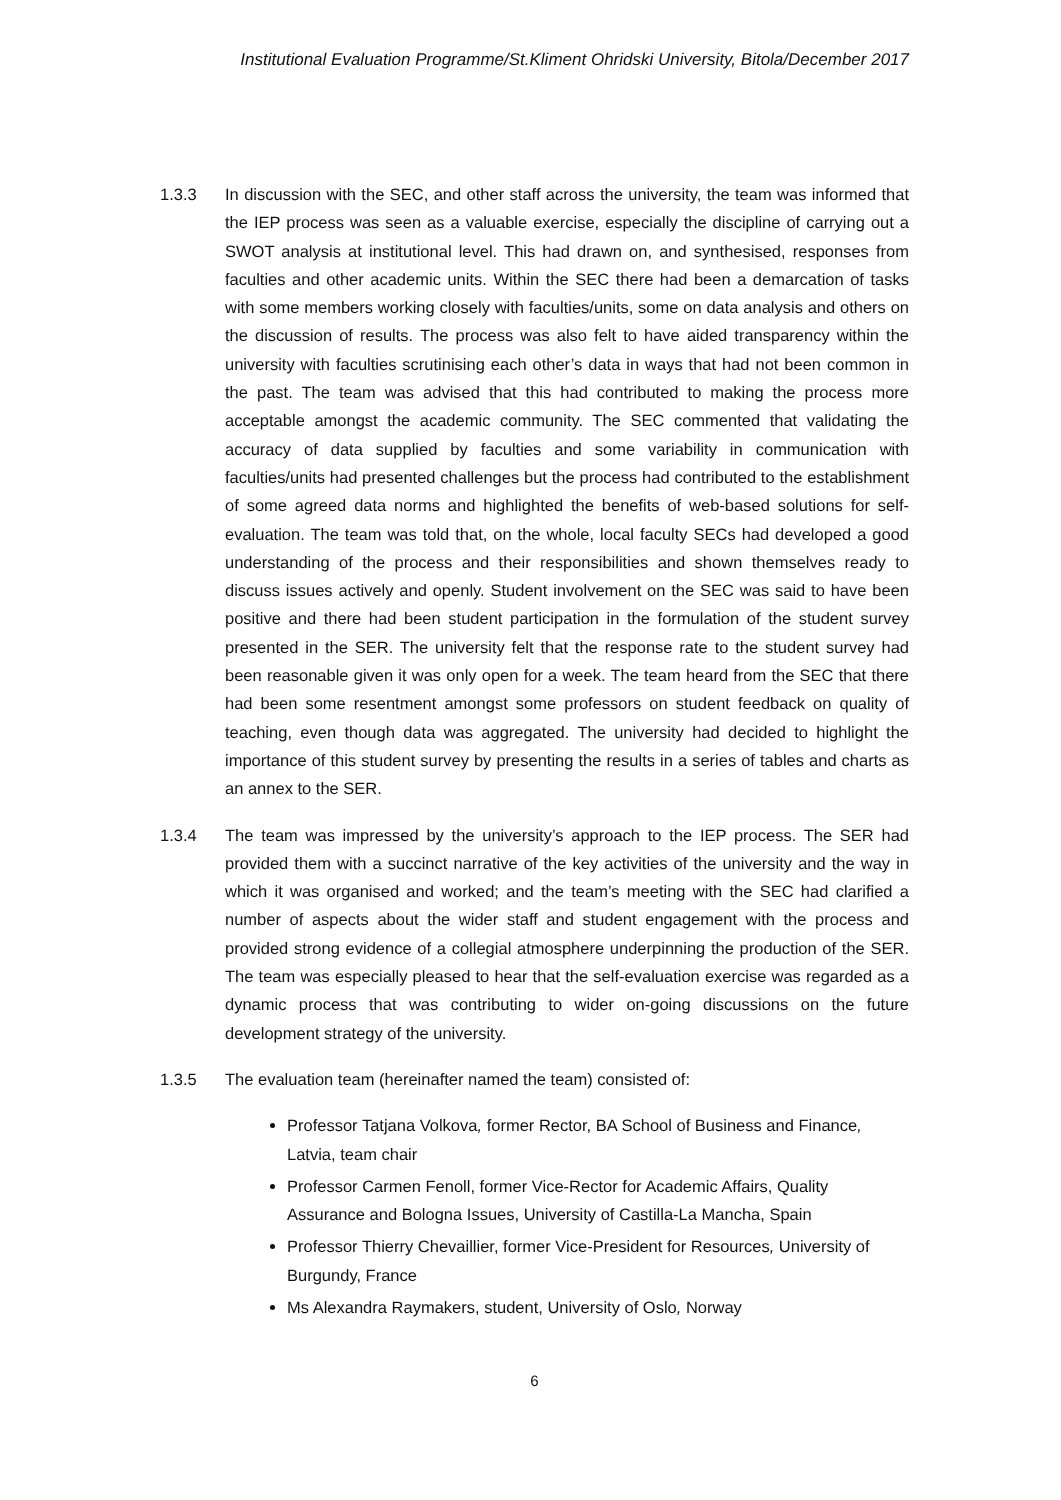Institutional Evaluation Programme/St.Kliment Ohridski University, Bitola/December 2017
1.3.3 In discussion with the SEC, and other staff across the university, the team was informed that the IEP process was seen as a valuable exercise, especially the discipline of carrying out a SWOT analysis at institutional level. This had drawn on, and synthesised, responses from faculties and other academic units. Within the SEC there had been a demarcation of tasks with some members working closely with faculties/units, some on data analysis and others on the discussion of results. The process was also felt to have aided transparency within the university with faculties scrutinising each other’s data in ways that had not been common in the past. The team was advised that this had contributed to making the process more acceptable amongst the academic community. The SEC commented that validating the accuracy of data supplied by faculties and some variability in communication with faculties/units had presented challenges but the process had contributed to the establishment of some agreed data norms and highlighted the benefits of web-based solutions for self-evaluation. The team was told that, on the whole, local faculty SECs had developed a good understanding of the process and their responsibilities and shown themselves ready to discuss issues actively and openly. Student involvement on the SEC was said to have been positive and there had been student participation in the formulation of the student survey presented in the SER. The university felt that the response rate to the student survey had been reasonable given it was only open for a week. The team heard from the SEC that there had been some resentment amongst some professors on student feedback on quality of teaching, even though data was aggregated. The university had decided to highlight the importance of this student survey by presenting the results in a series of tables and charts as an annex to the SER.
1.3.4 The team was impressed by the university’s approach to the IEP process. The SER had provided them with a succinct narrative of the key activities of the university and the way in which it was organised and worked; and the team’s meeting with the SEC had clarified a number of aspects about the wider staff and student engagement with the process and provided strong evidence of a collegial atmosphere underpinning the production of the SER. The team was especially pleased to hear that the self-evaluation exercise was regarded as a dynamic process that was contributing to wider on-going discussions on the future development strategy of the university.
1.3.5 The evaluation team (hereinafter named the team) consisted of:
Professor Tatjana Volkova, former Rector, BA School of Business and Finance, Latvia, team chair
Professor Carmen Fenoll, former Vice-Rector for Academic Affairs, Quality Assurance and Bologna Issues, University of Castilla-La Mancha, Spain
Professor Thierry Chevaillier, former Vice-President for Resources, University of Burgundy, France
Ms Alexandra Raymakers, student, University of Oslo, Norway
6